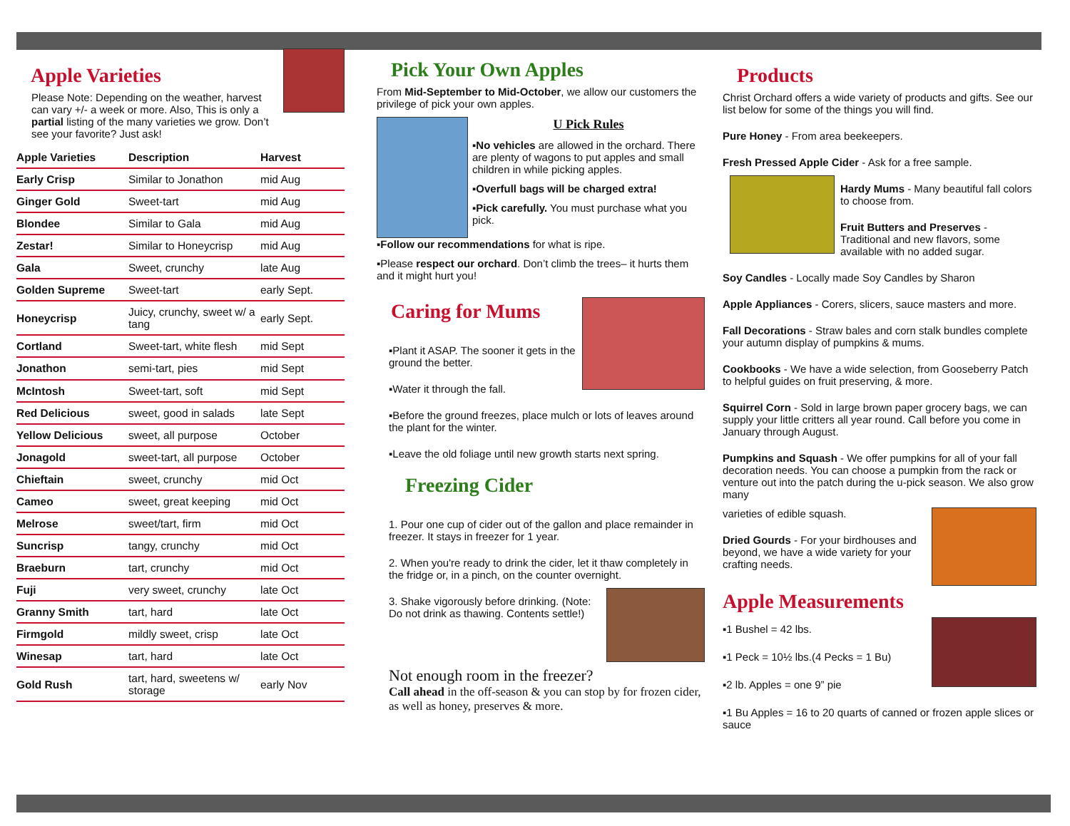Apple Varieties
Please Note: Depending on the weather, harvest can vary +/- a week or more. Also, This is only a partial listing of the many varieties we grow. Don’t see your favorite? Just ask!
| Apple Varieties | Description | Harvest |
| --- | --- | --- |
| Early Crisp | Similar to Jonathon | mid Aug |
| Ginger Gold | Sweet-tart | mid Aug |
| Blondee | Similar to Gala | mid Aug |
| Zestar! | Similar to Honeycrisp | mid Aug |
| Gala | Sweet, crunchy | late Aug |
| Golden Supreme | Sweet-tart | early Sept. |
| Honeycrisp | Juicy, crunchy, sweet w/ a tang | early Sept. |
| Cortland | Sweet-tart, white flesh | mid Sept |
| Jonathon | semi-tart, pies | mid Sept |
| McIntosh | Sweet-tart, soft | mid Sept |
| Red Delicious | sweet, good in salads | late Sept |
| Yellow Delicious | sweet, all purpose | October |
| Jonagold | sweet-tart, all purpose | October |
| Chieftain | sweet, crunchy | mid Oct |
| Cameo | sweet, great keeping | mid Oct |
| Melrose | sweet/tart, firm | mid Oct |
| Suncrisp | tangy, crunchy | mid Oct |
| Braeburn | tart, crunchy | mid Oct |
| Fuji | very sweet, crunchy | late Oct |
| Granny Smith | tart, hard | late Oct |
| Firmgold | mildly sweet, crisp | late Oct |
| Winesap | tart, hard | late Oct |
| Gold Rush | tart, hard, sweetens w/ storage | early Nov |
Pick Your Own Apples
From Mid-September to Mid-October, we allow our customers the privilege of pick your own apples.
U Pick Rules
▪No vehicles are allowed in the orchard. There are plenty of wagons to put apples and small children in while picking apples.
▪Overfull bags will be charged extra!
▪Pick carefully. You must purchase what you pick.
▪Follow our recommendations for what is ripe.
▪Please respect our orchard. Don’t climb the trees– it hurts them and it might hurt you!
Caring for Mums
▪Plant it ASAP. The sooner it gets in the ground the better.
▪Water it through the fall.
▪Before the ground freezes, place mulch or lots of leaves around the plant for the winter.
▪Leave the old foliage until new growth starts next spring.
Freezing Cider
1. Pour one cup of cider out of the gallon and place remainder in freezer. It stays in freezer for 1 year.
2. When you're ready to drink the cider, let it thaw completely in the fridge or, in a pinch, on the counter overnight.
3. Shake vigorously before drinking. (Note: Do not drink as thawing. Contents settle!)
Not enough room in the freezer?
Call ahead in the off-season & you can stop by for frozen cider, as well as honey, preserves & more.
Products
Christ Orchard offers a wide variety of products and gifts. See our list below for some of the things you will find.
Pure Honey - From area beekeepers.
Fresh Pressed Apple Cider - Ask for a free sample.
Hardy Mums - Many beautiful fall colors to choose from.
Fruit Butters and Preserves - Traditional and new flavors, some available with no added sugar.
Soy Candles - Locally made Soy Candles by Sharon
Apple Appliances - Corers, slicers, sauce masters and more.
Fall Decorations - Straw bales and corn stalk bundles complete your autumn display of pumpkins & mums.
Cookbooks - We have a wide selection, from Gooseberry Patch to helpful guides on fruit preserving, & more.
Squirrel Corn - Sold in large brown paper grocery bags, we can supply your little critters all year round. Call before you come in January through August.
Pumpkins and Squash - We offer pumpkins for all of your fall decoration needs. You can choose a pumpkin from the rack or venture out into the patch during the u-pick season. We also grow many
varieties of edible squash.
Dried Gourds - For your birdhouses and beyond, we have a wide variety for your crafting needs.
Apple Measurements
▪1 Bushel = 42 lbs.
▪1 Peck = 10½ lbs.(4 Pecks = 1 Bu)
▪2 lb. Apples = one 9” pie
▪1 Bu Apples = 16 to 20 quarts of canned or frozen apple slices or sauce